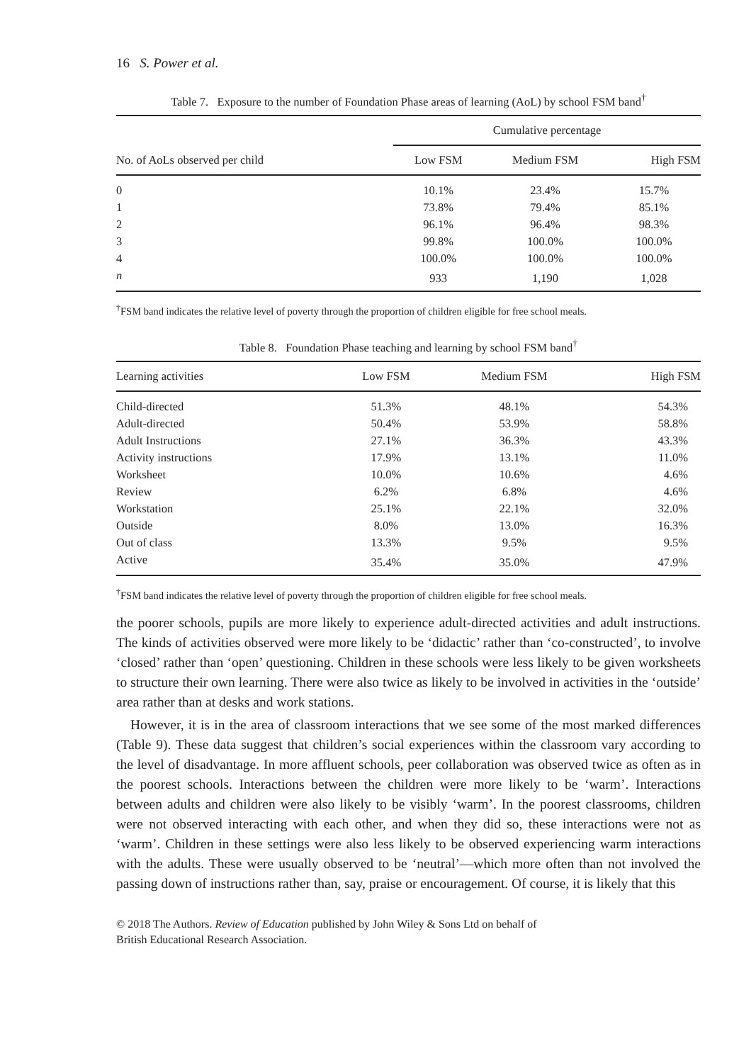16 S. Power et al.
Table 7. Exposure to the number of Foundation Phase areas of learning (AoL) by school FSM band<sup>†</sup>
| No. of AoLs observed per child | Cumulative percentage | | |
| --- | --- | --- | --- |
| | Low FSM | Medium FSM | High FSM |
| 0 | 10.1% | 23.4% | 15.7% |
| 1 | 73.8% | 79.4% | 85.1% |
| 2 | 96.1% | 96.4% | 98.3% |
| 3 | 99.8% | 100.0% | 100.0% |
| 4 | 100.0% | 100.0% | 100.0% |
| n | 933 | 1,190 | 1,028 |
<sup>†</sup> FSM band indicates the relative level of poverty through the proportion of children eligible for free school meals.
Table 8. Foundation Phase teaching and learning by school FSM band<sup>†</sup>
| Learning activities | Low FSM | Medium FSM | High FSM |
| --- | --- | --- | --- |
| Child-directed | 51.3% | 48.1% | 54.3% |
| Adult-directed | 50.4% | 53.9% | 58.8% |
| Adult Instructions | 27.1% | 36.3% | 43.3% |
| Activity instructions | 17.9% | 13.1% | 11.0% |
| Worksheet | 10.0% | 10.6% | 4.6% |
| Review | 6.2% | 6.8% | 4.6% |
| Workstation | 25.1% | 22.1% | 32.0% |
| Outside | 8.0% | 13.0% | 16.3% |
| Out of class | 13.3% | 9.5% | 9.5% |
| Active | 35.4% | 35.0% | 47.9% |
<sup>†</sup> FSM band indicates the relative level of poverty through the proportion of children eligible for free school meals.
the poorer schools, pupils are more likely to experience adult-directed activities and adult instructions. The kinds of activities observed were more likely to be ‘didactic’ rather than ‘co-constructed’, to involve ‘closed’ rather than ‘open’ questioning. Children in these schools were less likely to be given worksheets to structure their own learning. There were also twice as likely to be involved in activities in the ‘outside’ area rather than at desks and work stations.
However, it is in the area of classroom interactions that we see some of the most marked differences (Table 9). These data suggest that children’s social experiences within the classroom vary according to the level of disadvantage. In more affluent schools, peer collaboration was observed twice as often as in the poorest schools. Interactions between the children were more likely to be ‘warm’. Interactions between adults and children were also likely to be visibly ‘warm’. In the poorest classrooms, children were not observed interacting with each other, and when they did so, these interactions were not as ‘warm’. Children in these settings were also less likely to be observed experiencing warm interactions with the adults. These were usually observed to be ‘neutral’—which more often than not involved the passing down of instructions rather than, say, praise or encouragement. Of course, it is likely that this
© 2018 The Authors. Review of Education published by John Wiley & Sons Ltd on behalf of
British Educational Research Association.